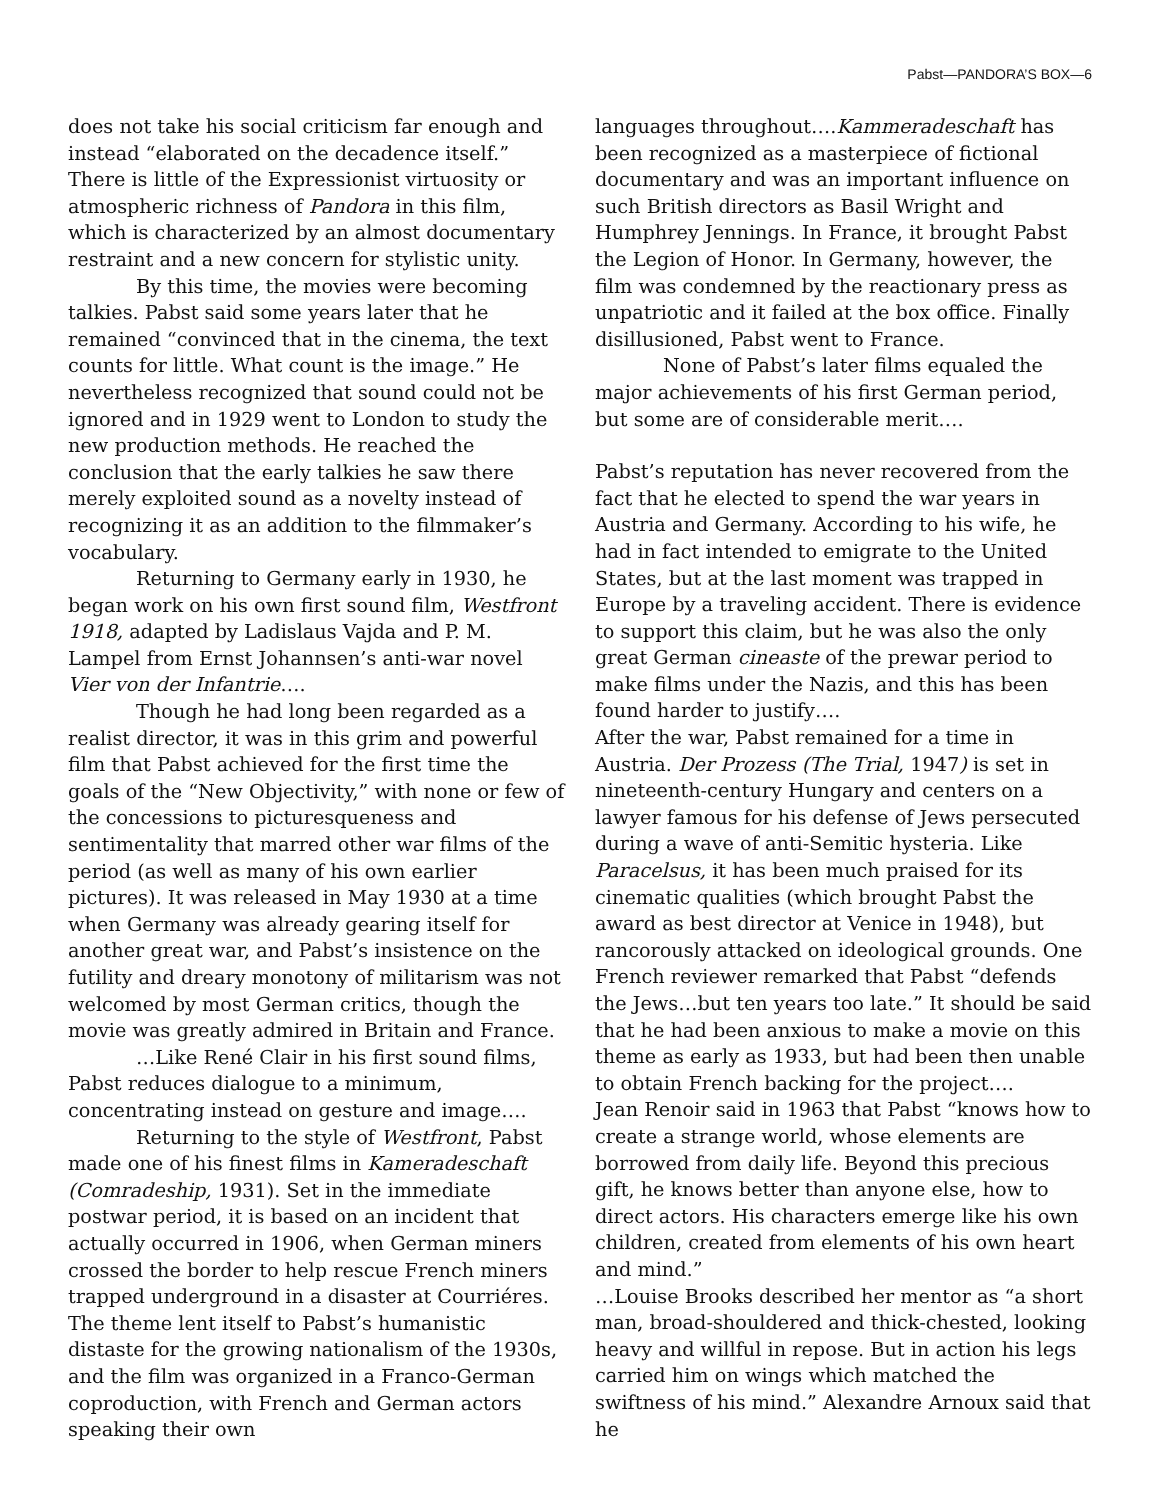Pabst—PANDORA’S BOX—6
does not take his social criticism far enough and instead “elaborated on the decadence itself.” There is little of the Expressionist virtuosity or atmospheric richness of Pandora in this film, which is characterized by an almost documentary restraint and a new concern for stylistic unity.
By this time, the movies were becoming talkies. Pabst said some years later that he remained “convinced that in the cinema, the text counts for little. What count is the image.” He nevertheless recognized that sound could not be ignored and in 1929 went to London to study the new production methods. He reached the conclusion that the early talkies he saw there merely exploited sound as a novelty instead of recognizing it as an addition to the filmmaker’s vocabulary.
Returning to Germany early in 1930, he began work on his own first sound film, Westfront 1918, adapted by Ladislaus Vajda and P. M. Lampel from Ernst Johannsen’s anti-war novel Vier von der Infantrie….
Though he had long been regarded as a realist director, it was in this grim and powerful film that Pabst achieved for the first time the goals of the “New Objectivity,” with none or few of the concessions to picturesqueness and sentimentality that marred other war films of the period (as well as many of his own earlier pictures). It was released in May 1930 at a time when Germany was already gearing itself for another great war, and Pabst’s insistence on the futility and dreary monotony of militarism was not welcomed by most German critics, though the movie was greatly admired in Britain and France.
…Like René Clair in his first sound films, Pabst reduces dialogue to a minimum, concentrating instead on gesture and image….
Returning to the style of Westfront, Pabst made one of his finest films in Kameradeschaft (Comradeship, 1931). Set in the immediate postwar period, it is based on an incident that actually occurred in 1906, when German miners crossed the border to help rescue French miners trapped underground in a disaster at Courriéres. The theme lent itself to Pabst’s humanistic distaste for the growing nationalism of the 1930s, and the film was organized in a Franco-German coproduction, with French and German actors speaking their own
languages throughout….Kammeradeschaft has been recognized as a masterpiece of fictional documentary and was an important influence on such British directors as Basil Wright and Humphrey Jennings. In France, it brought Pabst the Legion of Honor. In Germany, however, the film was condemned by the reactionary press as unpatriotic and it failed at the box office. Finally disillusioned, Pabst went to France.
None of Pabst’s later films equaled the major achievements of his first German period, but some are of considerable merit….
Pabst’s reputation has never recovered from the fact that he elected to spend the war years in Austria and Germany. According to his wife, he had in fact intended to emigrate to the United States, but at the last moment was trapped in Europe by a traveling accident. There is evidence to support this claim, but he was also the only great German cineaste of the prewar period to make films under the Nazis, and this has been found harder to justify….
After the war, Pabst remained for a time in Austria. Der Prozess (The Trial, 1947) is set in nineteenth-century Hungary and centers on a lawyer famous for his defense of Jews persecuted during a wave of anti-Semitic hysteria. Like Paracelsus, it has been much praised for its cinematic qualities (which brought Pabst the award as best director at Venice in 1948), but rancorously attacked on ideological grounds. One French reviewer remarked that Pabst “defends the Jews…but ten years too late.” It should be said that he had been anxious to make a movie on this theme as early as 1933, but had been then unable to obtain French backing for the project….
Jean Renoir said in 1963 that Pabst “knows how to create a strange world, whose elements are borrowed from daily life. Beyond this precious gift, he knows better than anyone else, how to direct actors. His characters emerge like his own children, created from elements of his own heart and mind.”
…Louise Brooks described her mentor as “a short man, broad-shouldered and thick-chested, looking heavy and willful in repose. But in action his legs carried him on wings which matched the swiftness of his mind.” Alexandre Arnoux said that he